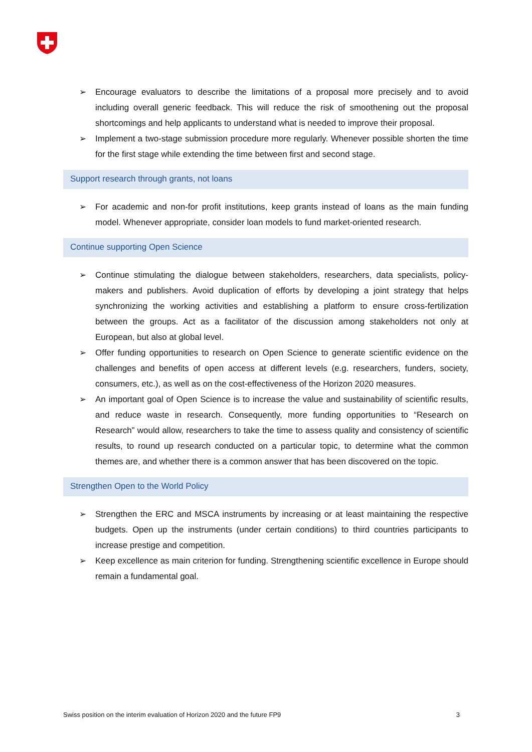➢ Encourage evaluators to describe the limitations of a proposal more precisely and to avoid including overall generic feedback. This will reduce the risk of smoothening out the proposal shortcomings and help applicants to understand what is needed to improve their proposal.
➢ Implement a two-stage submission procedure more regularly. Whenever possible shorten the time for the first stage while extending the time between first and second stage.
Support research through grants, not loans
➢ For academic and non-for profit institutions, keep grants instead of loans as the main funding model. Whenever appropriate, consider loan models to fund market-oriented research.
Continue supporting Open Science
➢ Continue stimulating the dialogue between stakeholders, researchers, data specialists, policy-makers and publishers. Avoid duplication of efforts by developing a joint strategy that helps synchronizing the working activities and establishing a platform to ensure cross-fertilization between the groups. Act as a facilitator of the discussion among stakeholders not only at European, but also at global level.
➢ Offer funding opportunities to research on Open Science to generate scientific evidence on the challenges and benefits of open access at different levels (e.g. researchers, funders, society, consumers, etc.), as well as on the cost-effectiveness of the Horizon 2020 measures.
➢ An important goal of Open Science is to increase the value and sustainability of scientific results, and reduce waste in research. Consequently, more funding opportunities to “Research on Research” would allow, researchers to take the time to assess quality and consistency of scientific results, to round up research conducted on a particular topic, to determine what the common themes are, and whether there is a common answer that has been discovered on the topic.
Strengthen Open to the World Policy
➢ Strengthen the ERC and MSCA instruments by increasing or at least maintaining the respective budgets. Open up the instruments (under certain conditions) to third countries participants to increase prestige and competition.
➢ Keep excellence as main criterion for funding. Strengthening scientific excellence in Europe should remain a fundamental goal.
Swiss position on the interim evaluation of Horizon 2020 and the future FP9 3